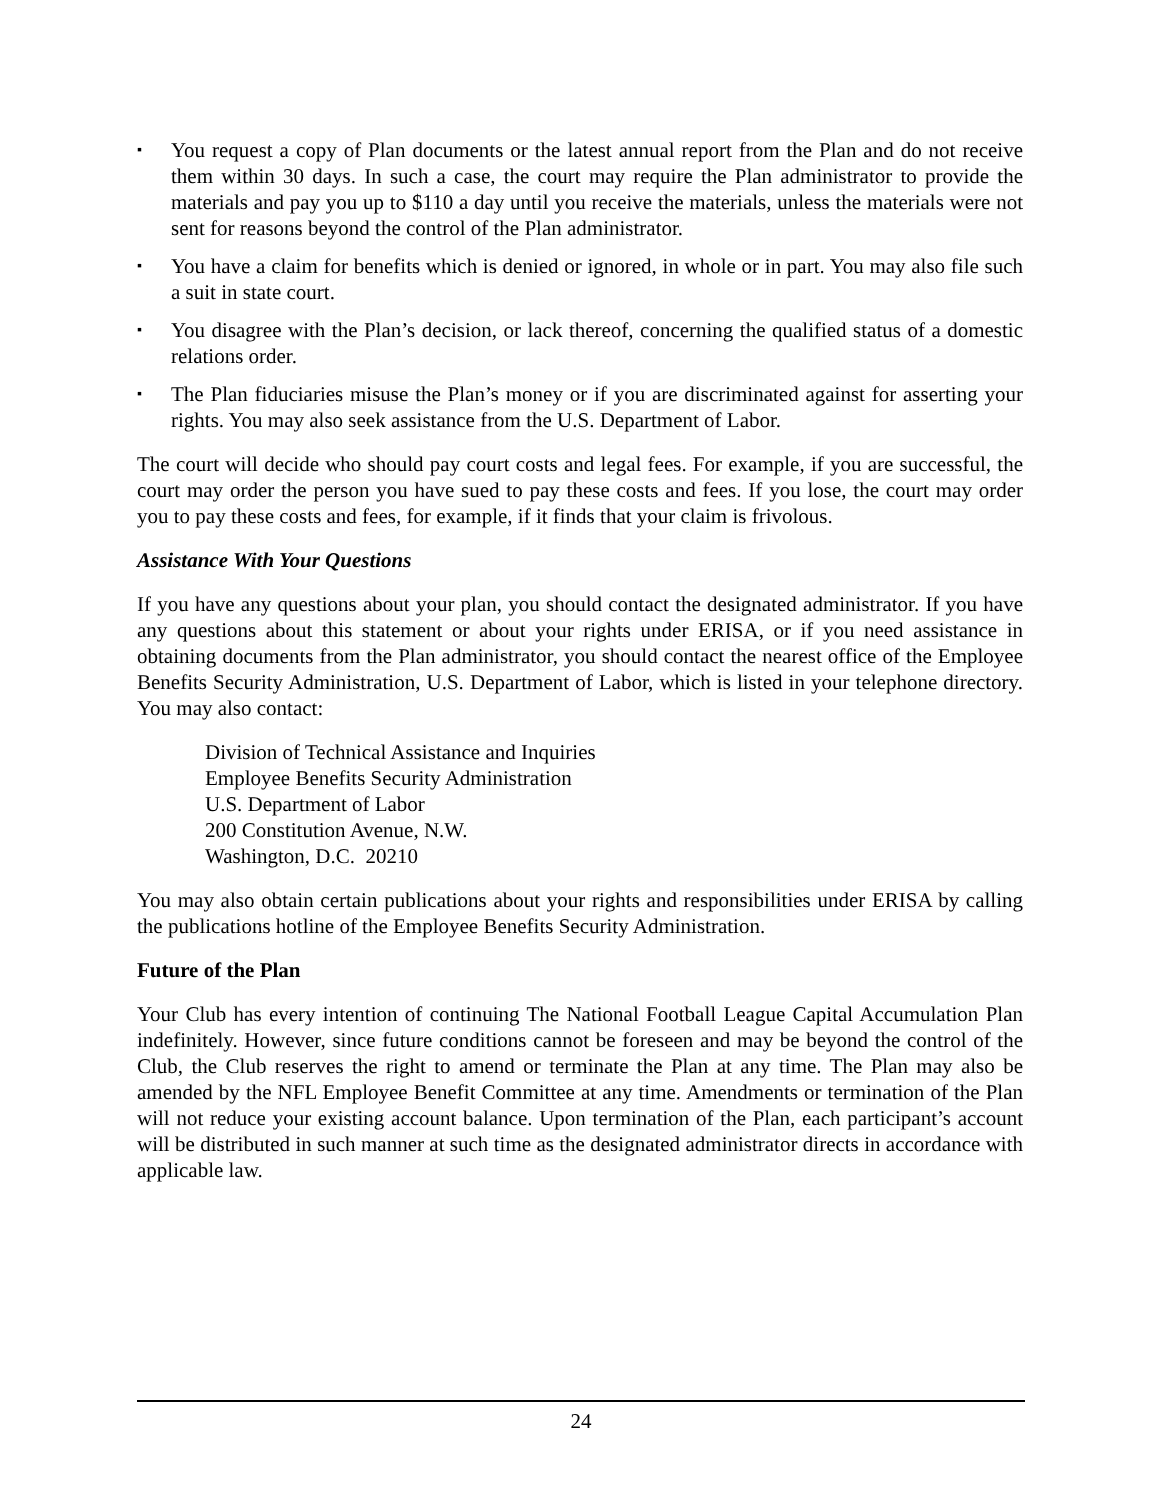▪ You request a copy of Plan documents or the latest annual report from the Plan and do not receive them within 30 days. In such a case, the court may require the Plan administrator to provide the materials and pay you up to $110 a day until you receive the materials, unless the materials were not sent for reasons beyond the control of the Plan administrator.
▪ You have a claim for benefits which is denied or ignored, in whole or in part. You may also file such a suit in state court.
▪ You disagree with the Plan’s decision, or lack thereof, concerning the qualified status of a domestic relations order.
▪ The Plan fiduciaries misuse the Plan’s money or if you are discriminated against for asserting your rights. You may also seek assistance from the U.S. Department of Labor.
The court will decide who should pay court costs and legal fees. For example, if you are successful, the court may order the person you have sued to pay these costs and fees. If you lose, the court may order you to pay these costs and fees, for example, if it finds that your claim is frivolous.
Assistance With Your Questions
If you have any questions about your plan, you should contact the designated administrator. If you have any questions about this statement or about your rights under ERISA, or if you need assistance in obtaining documents from the Plan administrator, you should contact the nearest office of the Employee Benefits Security Administration, U.S. Department of Labor, which is listed in your telephone directory. You may also contact:
Division of Technical Assistance and Inquiries
Employee Benefits Security Administration
U.S. Department of Labor
200 Constitution Avenue, N.W.
Washington, D.C. 20210
You may also obtain certain publications about your rights and responsibilities under ERISA by calling the publications hotline of the Employee Benefits Security Administration.
Future of the Plan
Your Club has every intention of continuing The National Football League Capital Accumulation Plan indefinitely. However, since future conditions cannot be foreseen and may be beyond the control of the Club, the Club reserves the right to amend or terminate the Plan at any time. The Plan may also be amended by the NFL Employee Benefit Committee at any time. Amendments or termination of the Plan will not reduce your existing account balance. Upon termination of the Plan, each participant’s account will be distributed in such manner at such time as the designated administrator directs in accordance with applicable law.
24